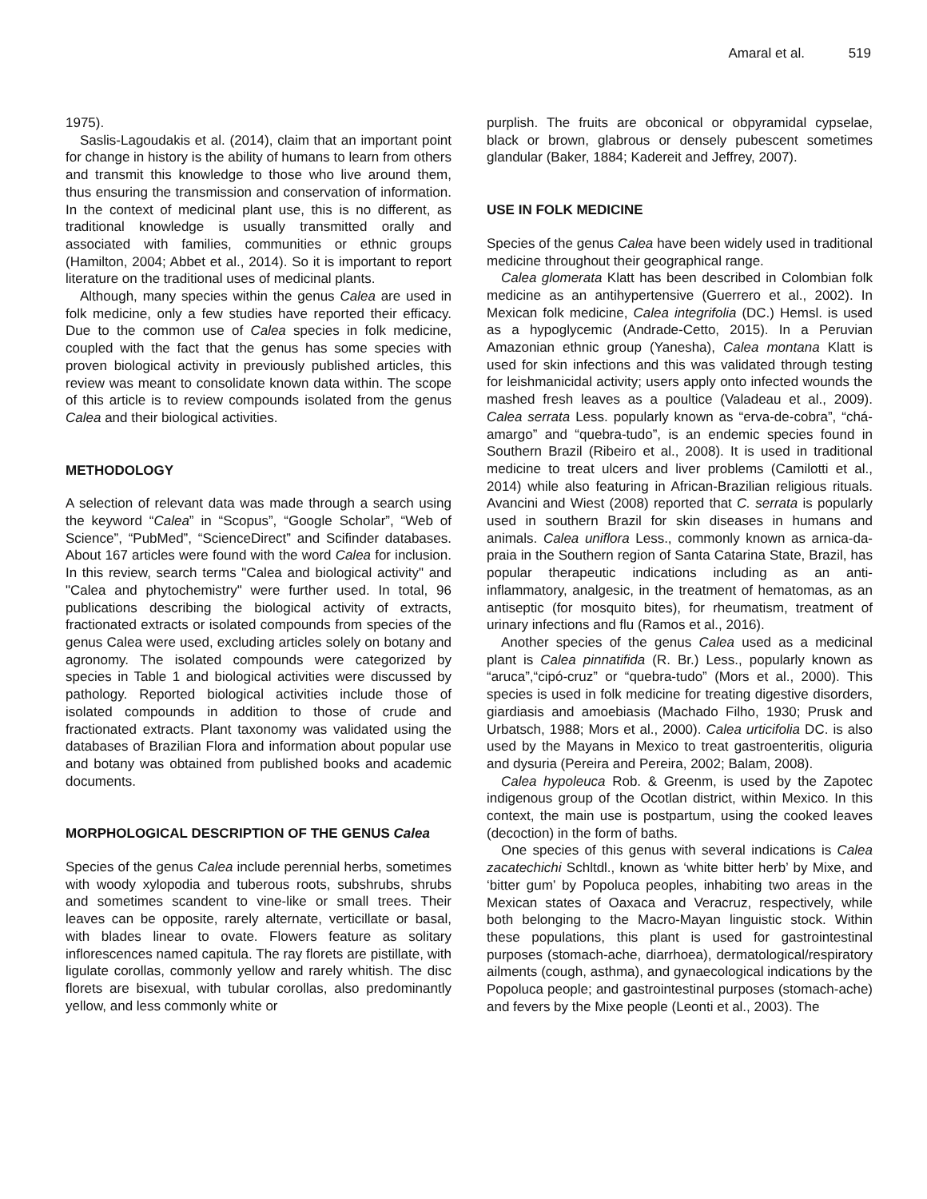Amaral et al. 519
1975).
Saslis-Lagoudakis et al. (2014), claim that an important point for change in history is the ability of humans to learn from others and transmit this knowledge to those who live around them, thus ensuring the transmission and conservation of information. In the context of medicinal plant use, this is no different, as traditional knowledge is usually transmitted orally and associated with families, communities or ethnic groups (Hamilton, 2004; Abbet et al., 2014). So it is important to report literature on the traditional uses of medicinal plants.
Although, many species within the genus Calea are used in folk medicine, only a few studies have reported their efficacy. Due to the common use of Calea species in folk medicine, coupled with the fact that the genus has some species with proven biological activity in previously published articles, this review was meant to consolidate known data within. The scope of this article is to review compounds isolated from the genus Calea and their biological activities.
METHODOLOGY
A selection of relevant data was made through a search using the keyword “Calea” in “Scopus”, “Google Scholar”, “Web of Science”, “PubMed”, “ScienceDirect” and Scifinder databases. About 167 articles were found with the word Calea for inclusion. In this review, search terms "Calea and biological activity" and "Calea and phytochemistry" were further used. In total, 96 publications describing the biological activity of extracts, fractionated extracts or isolated compounds from species of the genus Calea were used, excluding articles solely on botany and agronomy. The isolated compounds were categorized by species in Table 1 and biological activities were discussed by pathology. Reported biological activities include those of isolated compounds in addition to those of crude and fractionated extracts. Plant taxonomy was validated using the databases of Brazilian Flora and information about popular use and botany was obtained from published books and academic documents.
MORPHOLOGICAL DESCRIPTION OF THE GENUS Calea
Species of the genus Calea include perennial herbs, sometimes with woody xylopodia and tuberous roots, subshrubs, shrubs and sometimes scandent to vine-like or small trees. Their leaves can be opposite, rarely alternate, verticillate or basal, with blades linear to ovate. Flowers feature as solitary inflorescences named capitula. The ray florets are pistillate, with ligulate corollas, commonly yellow and rarely whitish. The disc florets are bisexual, with tubular corollas, also predominantly yellow, and less commonly white or
purplish. The fruits are obconical or obpyramidal cypselae, black or brown, glabrous or densely pubescent sometimes glandular (Baker, 1884; Kadereit and Jeffrey, 2007).
USE IN FOLK MEDICINE
Species of the genus Calea have been widely used in traditional medicine throughout their geographical range.
Calea glomerata Klatt has been described in Colombian folk medicine as an antihypertensive (Guerrero et al., 2002). In Mexican folk medicine, Calea integrifolia (DC.) Hemsl. is used as a hypoglycemic (Andrade-Cetto, 2015). In a Peruvian Amazonian ethnic group (Yanesha), Calea montana Klatt is used for skin infections and this was validated through testing for leishmanicidal activity; users apply onto infected wounds the mashed fresh leaves as a poultice (Valadeau et al., 2009). Calea serrata Less. popularly known as “erva-de-cobra”, “chá-amargo” and “quebra-tudo”, is an endemic species found in Southern Brazil (Ribeiro et al., 2008). It is used in traditional medicine to treat ulcers and liver problems (Camilotti et al., 2014) while also featuring in African-Brazilian religious rituals. Avancini and Wiest (2008) reported that C. serrata is popularly used in southern Brazil for skin diseases in humans and animals. Calea uniflora Less., commonly known as arnica-da-praia in the Southern region of Santa Catarina State, Brazil, has popular therapeutic indications including as an anti-inflammatory, analgesic, in the treatment of hematomas, as an antiseptic (for mosquito bites), for rheumatism, treatment of urinary infections and flu (Ramos et al., 2016).
Another species of the genus Calea used as a medicinal plant is Calea pinnatifida (R. Br.) Less., popularly known as “aruca”,“cipó-cruz” or “quebra-tudo” (Mors et al., 2000). This species is used in folk medicine for treating digestive disorders, giardiasis and amoebiasis (Machado Filho, 1930; Prusk and Urbatsch, 1988; Mors et al., 2000). Calea urticifolia DC. is also used by the Mayans in Mexico to treat gastroenteritis, oliguria and dysuria (Pereira and Pereira, 2002; Balam, 2008).
Calea hypoleuca Rob. & Greenm, is used by the Zapotec indigenous group of the Ocotlan district, within Mexico. In this context, the main use is postpartum, using the cooked leaves (decoction) in the form of baths.
One species of this genus with several indications is Calea zacatechichi Schltdl., known as ‘white bitter herb’ by Mixe, and ‘bitter gum’ by Popoluca peoples, inhabiting two areas in the Mexican states of Oaxaca and Veracruz, respectively, while both belonging to the Macro-Mayan linguistic stock. Within these populations, this plant is used for gastrointestinal purposes (stomach-ache, diarrhoea), dermatological/respiratory ailments (cough, asthma), and gynaecological indications by the Popoluca people; and gastrointestinal purposes (stomach-ache) and fevers by the Mixe people (Leonti et al., 2003). The